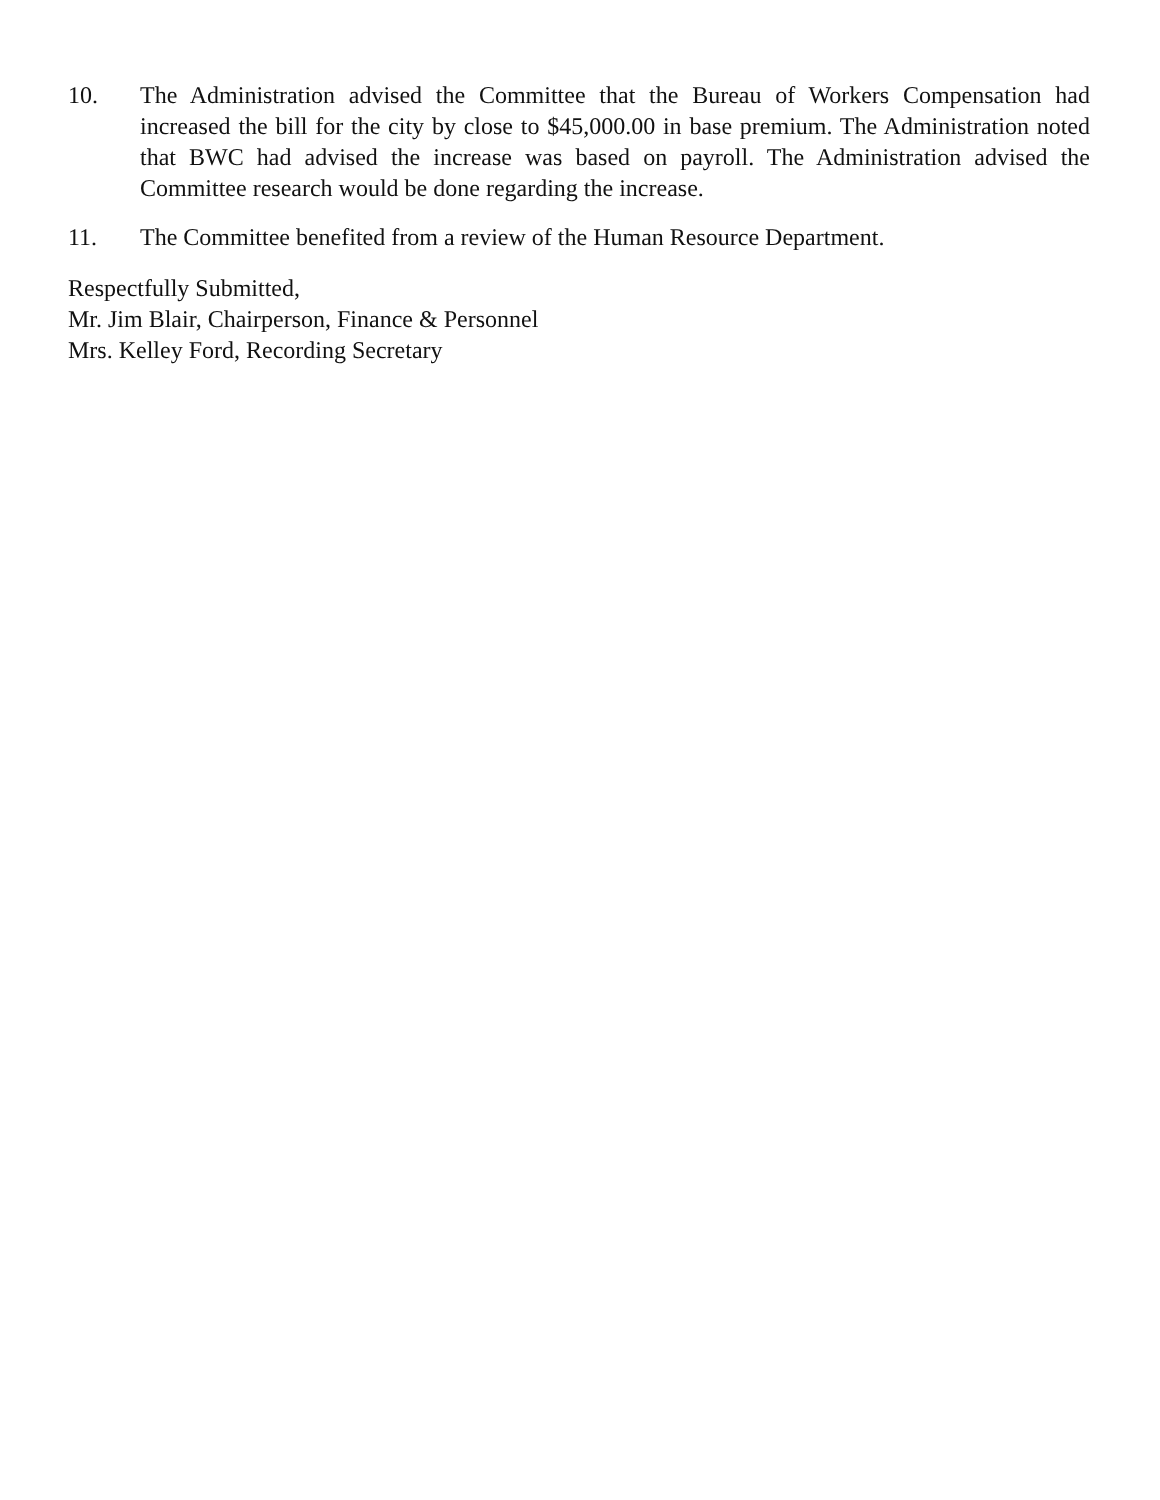10. The Administration advised the Committee that the Bureau of Workers Compensation had increased the bill for the city by close to $45,000.00 in base premium. The Administration noted that BWC had advised the increase was based on payroll. The Administration advised the Committee research would be done regarding the increase.
11. The Committee benefited from a review of the Human Resource Department.
Respectfully Submitted,
Mr. Jim Blair, Chairperson, Finance & Personnel
Mrs. Kelley Ford, Recording Secretary